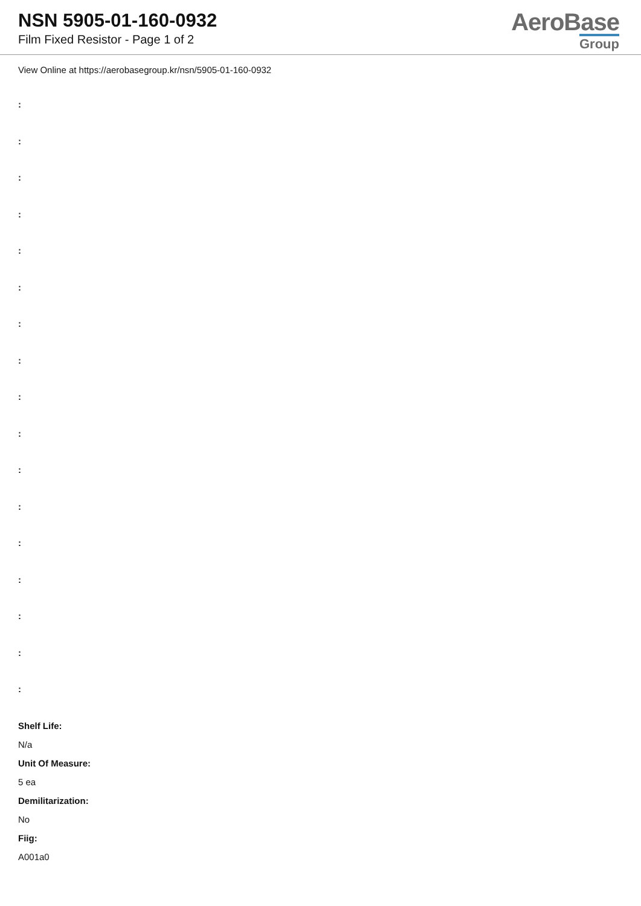NSN 5905-01-160-0932
Film Fixed Resistor - Page 1 of 2
AeroBase
Group
View Online at https://aerobasegroup.kr/nsn/5905-01-160-0932
:
:
:
:
:
:
:
:
:
:
:
:
:
:
:
:
:
Shelf Life:
N/a
Unit Of Measure:
5 ea
Demilitarization:
No
Fiig:
A001a0